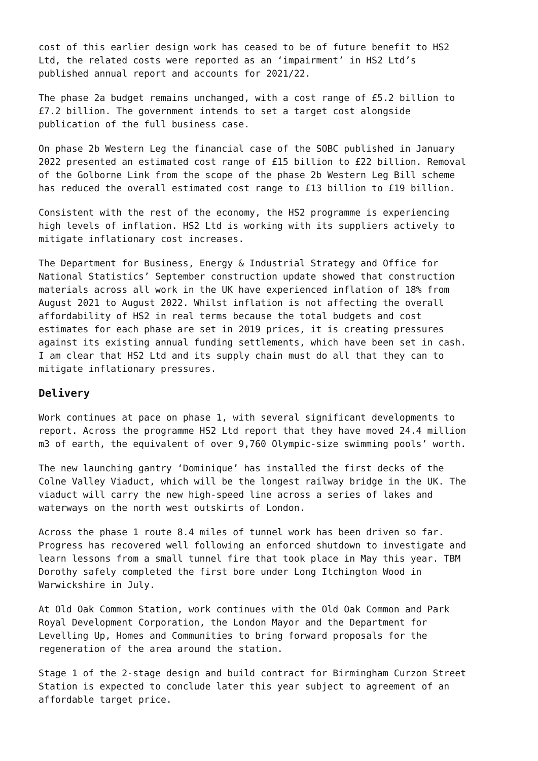cost of this earlier design work has ceased to be of future benefit to HS2 Ltd, the related costs were reported as an ‘impairment’ in HS2 Ltd’s published annual report and accounts for 2021/22.
The phase 2a budget remains unchanged, with a cost range of £5.2 billion to £7.2 billion. The government intends to set a target cost alongside publication of the full business case.
On phase 2b Western Leg the financial case of the SOBC published in January 2022 presented an estimated cost range of £15 billion to £22 billion. Removal of the Golborne Link from the scope of the phase 2b Western Leg Bill scheme has reduced the overall estimated cost range to £13 billion to £19 billion.
Consistent with the rest of the economy, the HS2 programme is experiencing high levels of inflation. HS2 Ltd is working with its suppliers actively to mitigate inflationary cost increases.
The Department for Business, Energy & Industrial Strategy and Office for National Statistics’ September construction update showed that construction materials across all work in the UK have experienced inflation of 18% from August 2021 to August 2022. Whilst inflation is not affecting the overall affordability of HS2 in real terms because the total budgets and cost estimates for each phase are set in 2019 prices, it is creating pressures against its existing annual funding settlements, which have been set in cash. I am clear that HS2 Ltd and its supply chain must do all that they can to mitigate inflationary pressures.
Delivery
Work continues at pace on phase 1, with several significant developments to report. Across the programme HS2 Ltd report that they have moved 24.4 million m3 of earth, the equivalent of over 9,760 Olympic-size swimming pools’ worth.
The new launching gantry ‘Dominique’ has installed the first decks of the Colne Valley Viaduct, which will be the longest railway bridge in the UK. The viaduct will carry the new high-speed line across a series of lakes and waterways on the north west outskirts of London.
Across the phase 1 route 8.4 miles of tunnel work has been driven so far. Progress has recovered well following an enforced shutdown to investigate and learn lessons from a small tunnel fire that took place in May this year. TBM Dorothy safely completed the first bore under Long Itchington Wood in Warwickshire in July.
At Old Oak Common Station, work continues with the Old Oak Common and Park Royal Development Corporation, the London Mayor and the Department for Levelling Up, Homes and Communities to bring forward proposals for the regeneration of the area around the station.
Stage 1 of the 2-stage design and build contract for Birmingham Curzon Street Station is expected to conclude later this year subject to agreement of an affordable target price.